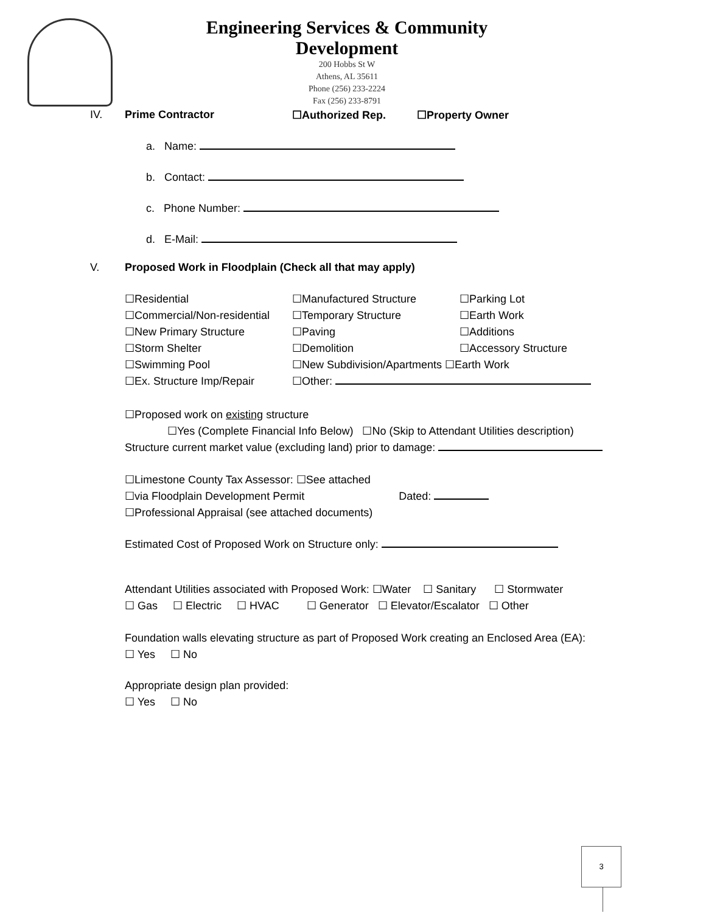Engineering Services & Community
Development
200 Hobbs St W
Athens, AL 35611
Phone (256) 233-2224
Fax (256) 233-8791
IV. Prime Contractor ☐Authorized Rep. ☐Property Owner
a. Name:
b. Contact:
c. Phone Number:
d. E-Mail:
V. Proposed Work in Floodplain (Check all that may apply)
☐Residential ☐Manufactured Structure ☐Parking Lot ☐Commercial/Non-residential ☐Temporary Structure ☐Earth Work ☐New Primary Structure ☐Paving ☐Additions ☐Storm Shelter ☐Demolition ☐Accessory Structure ☐Swimming Pool ☐New Subdivision/Apartments ☐Earth Work ☐Ex. Structure Imp/Repair ☐Other:
☐Proposed work on existing structure
☐Yes (Complete Financial Info Below) ☐No (Skip to Attendant Utilities description)
Structure current market value (excluding land) prior to damage:
☐Limestone County Tax Assessor: ☐See attached
☐via Floodplain Development Permit Dated:
☐Professional Appraisal (see attached documents)
Estimated Cost of Proposed Work on Structure only:
Attendant Utilities associated with Proposed Work: ☐Water ☐ Sanitary ☐ Stormwater
☐ Gas ☐ Electric ☐ HVAC ☐ Generator ☐ Elevator/Escalator ☐ Other
Foundation walls elevating structure as part of Proposed Work creating an Enclosed Area (EA):
☐ Yes ☐ No
Appropriate design plan provided:
☐ Yes ☐ No
3